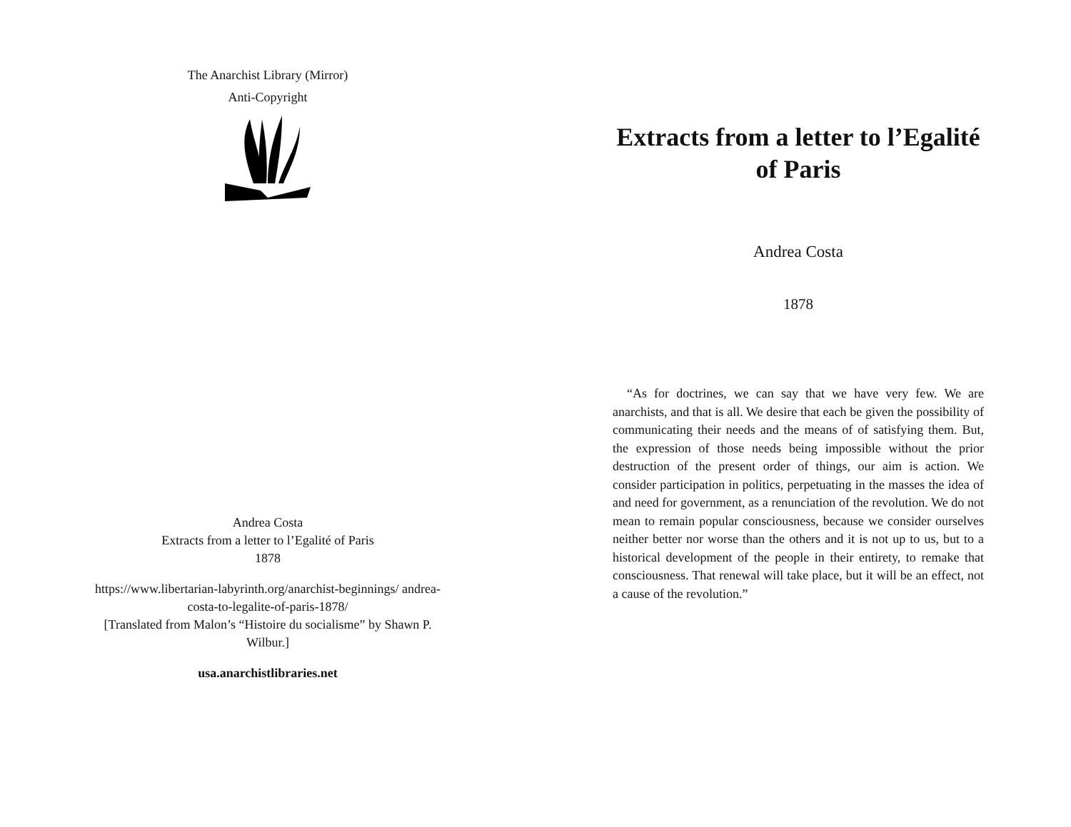The Anarchist Library (Mirror)
Anti-Copyright
Andrea Costa
Extracts from a letter to l’Egalité of Paris
1878
https://www.libertarian-labyrinth.org/anarchist-beginnings/ andrea-costa-to-legalite-of-paris-1878/
[Translated from Malon’s “Histoire du socialisme” by Shawn P. Wilbur.]
usa.anarchistlibraries.net
Extracts from a letter to l’Egalité of Paris
Andrea Costa
1878
“As for doctrines, we can say that we have very few. We are anarchists, and that is all. We desire that each be given the possibility of communicating their needs and the means of of satisfying them. But, the expression of those needs being impossible without the prior destruction of the present order of things, our aim is action. We consider participation in politics, perpetuating in the masses the idea of and need for government, as a renunciation of the revolution. We do not mean to remain popular consciousness, because we consider ourselves neither better nor worse than the others and it is not up to us, but to a historical development of the people in their entirety, to remake that consciousness. That renewal will take place, but it will be an effect, not a cause of the revolution.”